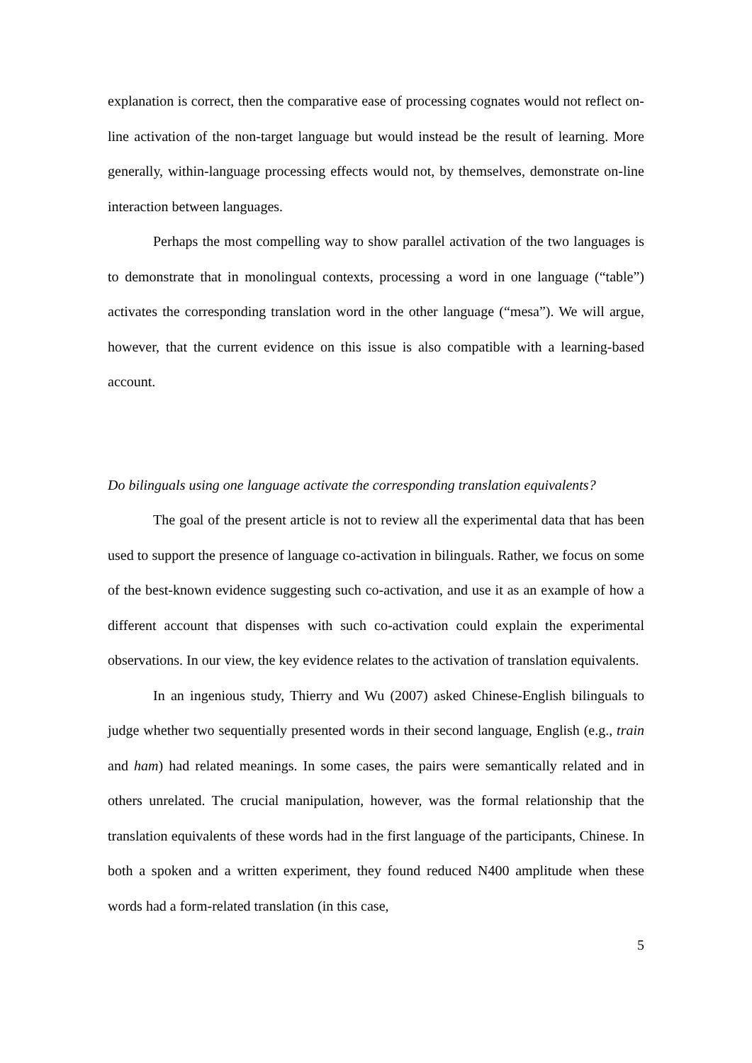explanation is correct, then the comparative ease of processing cognates would not reflect on-line activation of the non-target language but would instead be the result of learning. More generally, within-language processing effects would not, by themselves, demonstrate on-line interaction between languages.
Perhaps the most compelling way to show parallel activation of the two languages is to demonstrate that in monolingual contexts, processing a word in one language (“table”) activates the corresponding translation word in the other language (“mesa”). We will argue, however, that the current evidence on this issue is also compatible with a learning-based account.
Do bilinguals using one language activate the corresponding translation equivalents?
The goal of the present article is not to review all the experimental data that has been used to support the presence of language co-activation in bilinguals. Rather, we focus on some of the best-known evidence suggesting such co-activation, and use it as an example of how a different account that dispenses with such co-activation could explain the experimental observations. In our view, the key evidence relates to the activation of translation equivalents.
In an ingenious study, Thierry and Wu (2007) asked Chinese-English bilinguals to judge whether two sequentially presented words in their second language, English (e.g., train and ham) had related meanings. In some cases, the pairs were semantically related and in others unrelated. The crucial manipulation, however, was the formal relationship that the translation equivalents of these words had in the first language of the participants, Chinese. In both a spoken and a written experiment, they found reduced N400 amplitude when these words had a form-related translation (in this case,
5